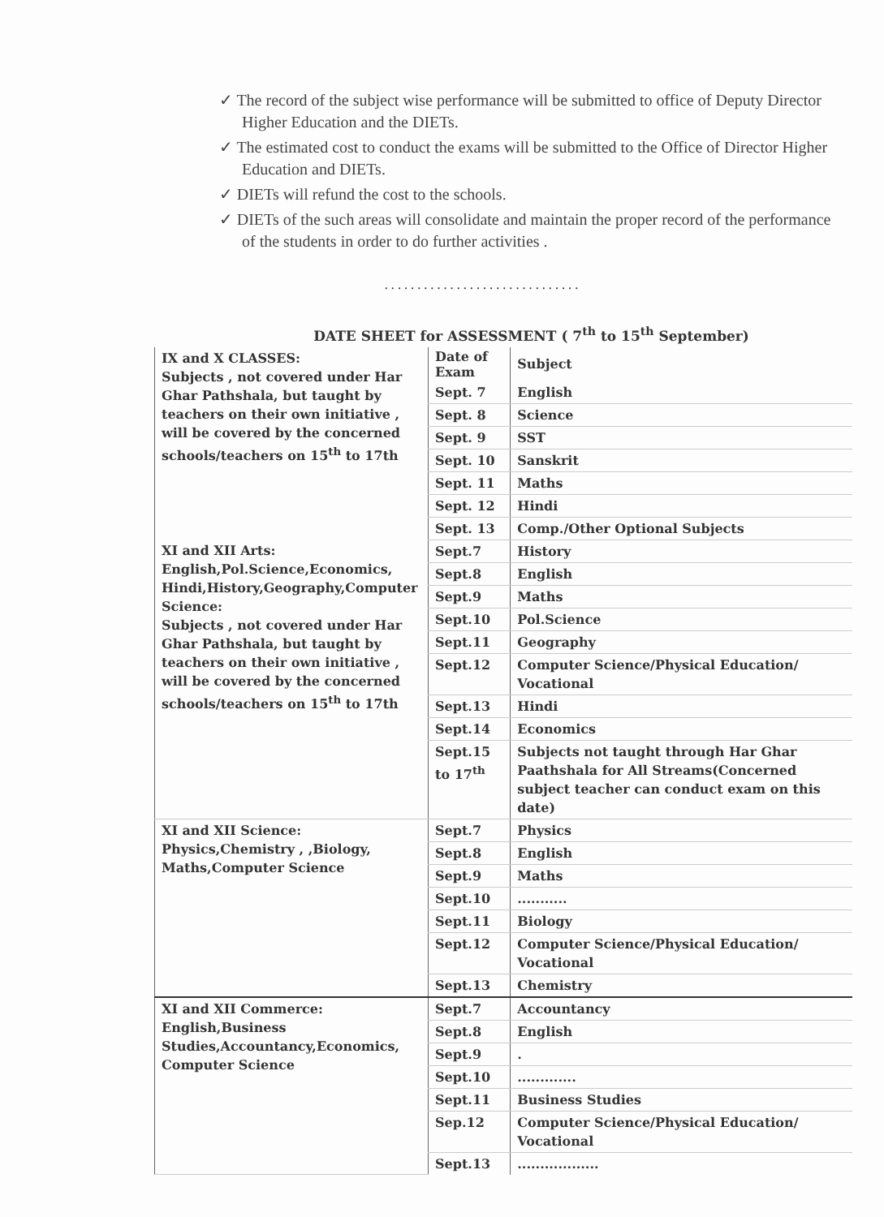✓ The record of the subject wise performance will be submitted to office of Deputy Director Higher Education and the DIETs.
✓ The estimated cost to conduct the exams will be submitted to the Office of Director Higher Education and DIETs.
✓ DIETs will refund the cost to the schools.
✓ DIETs of the such areas will consolidate and maintain the proper record of the performance of the students in order to do further activities .
..............................
DATE SHEET for ASSESSMENT ( 7<sup>th</sup> to 15<sup>th</sup> September)
| IX and X CLASSES: Subjects , not covered under Har Ghar Pathshala, but taught by teachers on their own initiative , will be covered by the concerned schools/teachers on 15<sup>th</sup> to 17th | Date of Exam | Subject |
| | Sept. 7 | English |
| | Sept. 8 | Science |
| | Sept. 9 | SST |
| | Sept. 10 | Sanskrit |
| | Sept. 11 | Maths |
| | Sept. 12 | Hindi |
| | Sept. 13 | Comp./Other Optional Subjects |
| XI and XII Arts: English,Pol.Science,Economics, Hindi,History,Geography,Computer Science: Subjects , not covered under Har Ghar Pathshala, but taught by teachers on their own initiative , will be covered by the concerned schools/teachers on 15<sup>th</sup> to 17th | Sept.7 | History |
| | Sept.8 | English |
| | Sept.9 | Maths |
| | Sept.10 | Pol.Science |
| | Sept.11 | Geography |
| | Sept.12 | Computer Science/Physical Education/ Vocational |
| | Sept.13 | Hindi |
| | Sept.14 | Economics |
| | Sept.15 to 17<sup>th</sup> | Subjects not taught through Har Ghar Paathshala for All Streams(Concerned subject teacher can conduct exam on this date) |
| XI and XII Science: Physics,Chemistry , ,Biology, Maths,Computer Science | Sept.7 | Physics |
| | Sept.8 | English |
| | Sept.9 | Maths |
| | Sept.10 | ........... |
| | Sept.11 | Biology |
| | Sept.12 | Computer Science/Physical Education/ Vocational |
| | Sept.13 | Chemistry |
| XI and XII Commerce: English,Business Studies,Accountancy,Economics, Computer Science | Sept.7 | Accountancy |
| | Sept.8 | English |
| | Sept.9 | . |
| | Sept.10 | ............. |
| | Sept.11 | Business Studies |
| | Sep.12 | Computer Science/Physical Education/ Vocational |
| | Sept.13 | .................. |